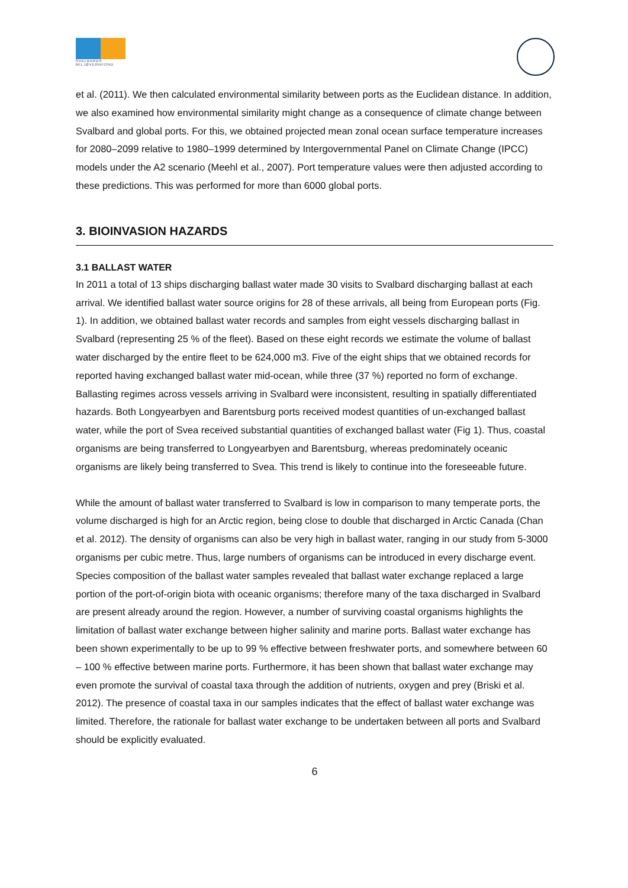SVALBARDS MILJØVERNFOND
et al. (2011). We then calculated environmental similarity between ports as the Euclidean distance. In addition, we also examined how environmental similarity might change as a consequence of climate change between Svalbard and global ports. For this, we obtained projected mean zonal ocean surface temperature increases for 2080–2099 relative to 1980–1999 determined by Intergovernmental Panel on Climate Change (IPCC) models under the A2 scenario (Meehl et al., 2007). Port temperature values were then adjusted according to these predictions. This was performed for more than 6000 global ports.
3. BIOINVASION HAZARDS
3.1 BALLAST WATER
In 2011 a total of 13 ships discharging ballast water made 30 visits to Svalbard discharging ballast at each arrival. We identified ballast water source origins for 28 of these arrivals, all being from European ports (Fig. 1). In addition, we obtained ballast water records and samples from eight vessels discharging ballast in Svalbard (representing 25 % of the fleet). Based on these eight records we estimate the volume of ballast water discharged by the entire fleet to be 624,000 m3. Five of the eight ships that we obtained records for reported having exchanged ballast water mid-ocean, while three (37 %) reported no form of exchange. Ballasting regimes across vessels arriving in Svalbard were inconsistent, resulting in spatially differentiated hazards. Both Longyearbyen and Barentsburg ports received modest quantities of un-exchanged ballast water, while the port of Svea received substantial quantities of exchanged ballast water (Fig 1). Thus, coastal organisms are being transferred to Longyearbyen and Barentsburg, whereas predominately oceanic organisms are likely being transferred to Svea. This trend is likely to continue into the foreseeable future.
While the amount of ballast water transferred to Svalbard is low in comparison to many temperate ports, the volume discharged is high for an Arctic region, being close to double that discharged in Arctic Canada (Chan et al. 2012). The density of organisms can also be very high in ballast water, ranging in our study from 5-3000 organisms per cubic metre. Thus, large numbers of organisms can be introduced in every discharge event. Species composition of the ballast water samples revealed that ballast water exchange replaced a large portion of the port-of-origin biota with oceanic organisms; therefore many of the taxa discharged in Svalbard are present already around the region. However, a number of surviving coastal organisms highlights the limitation of ballast water exchange between higher salinity and marine ports. Ballast water exchange has been shown experimentally to be up to 99 % effective between freshwater ports, and somewhere between 60 – 100 % effective between marine ports. Furthermore, it has been shown that ballast water exchange may even promote the survival of coastal taxa through the addition of nutrients, oxygen and prey (Briski et al. 2012). The presence of coastal taxa in our samples indicates that the effect of ballast water exchange was limited. Therefore, the rationale for ballast water exchange to be undertaken between all ports and Svalbard should be explicitly evaluated.
6